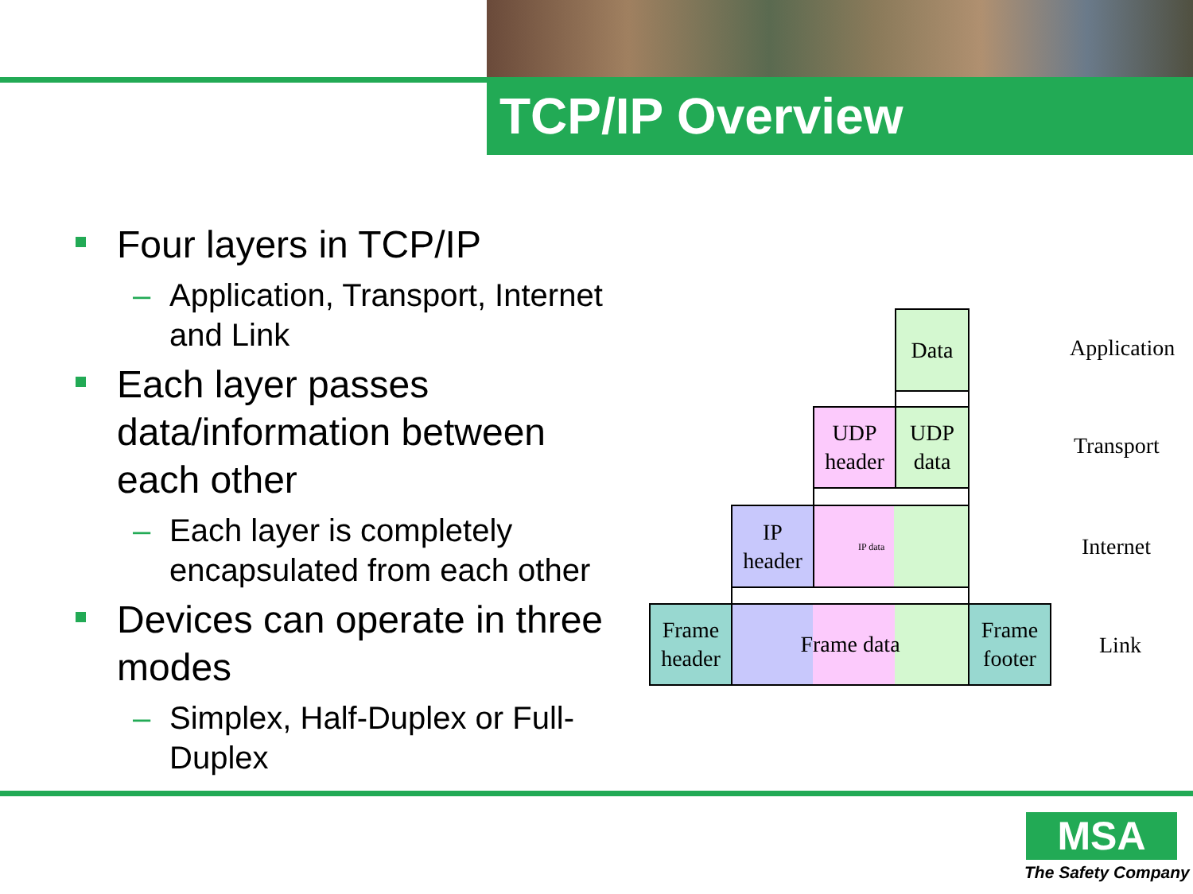TCP/IP Overview
Four layers in TCP/IP
– Application, Transport, Internet and Link
Each layer passes data/information between each other
– Each layer is completely encapsulated from each other
Devices can operate in three modes
– Simplex, Half-Duplex or Full-Duplex
Data
Application
UDP
header
UDP
data
Transport
IP
header
IP data
Internet
Frame
header
Frame data
Frame
footer
Link
MSA
The Safety Company